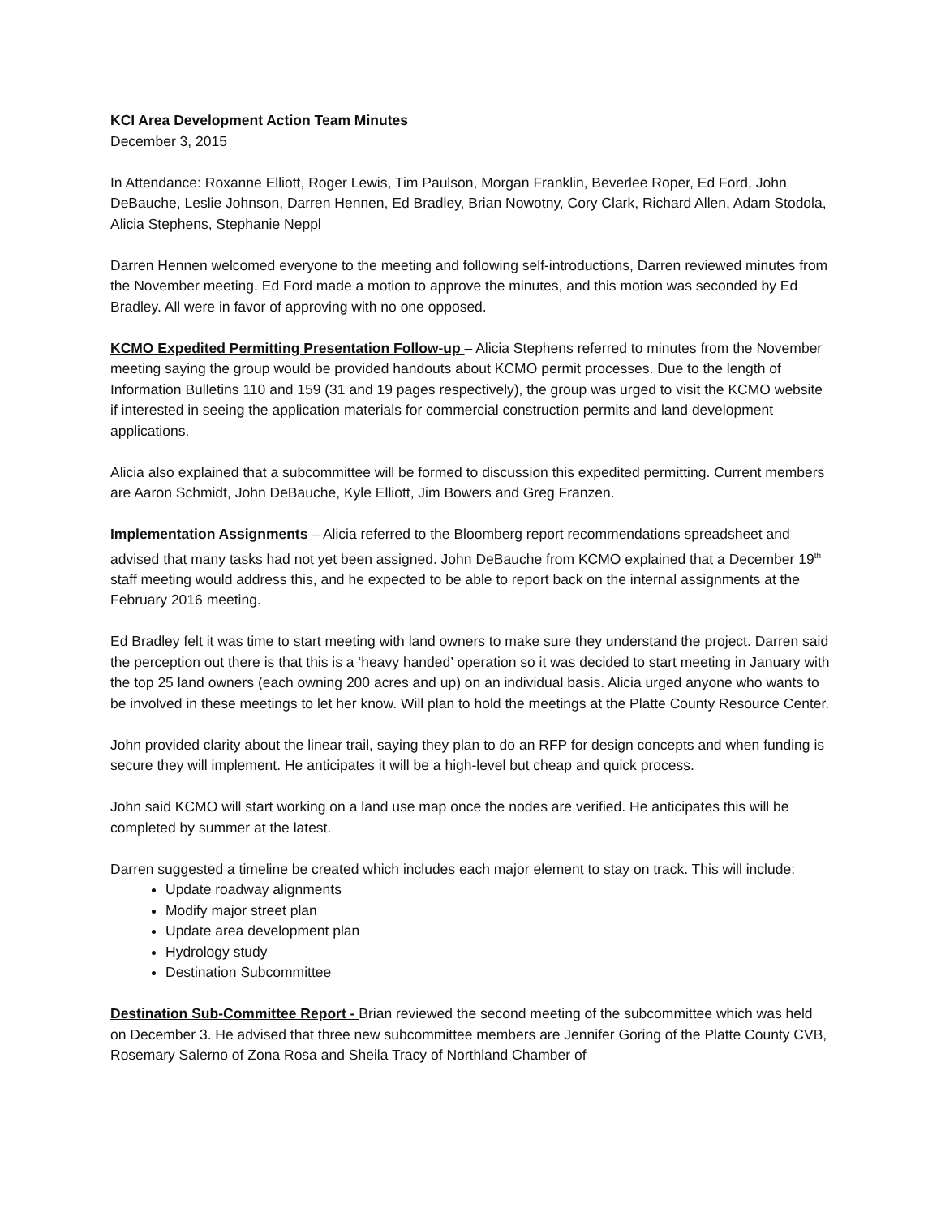KCI Area Development Action Team Minutes
December 3, 2015
In Attendance: Roxanne Elliott, Roger Lewis, Tim Paulson, Morgan Franklin, Beverlee Roper, Ed Ford, John DeBauche, Leslie Johnson, Darren Hennen, Ed Bradley, Brian Nowotny, Cory Clark, Richard Allen, Adam Stodola, Alicia Stephens, Stephanie Neppl
Darren Hennen welcomed everyone to the meeting and following self-introductions, Darren reviewed minutes from the November meeting. Ed Ford made a motion to approve the minutes, and this motion was seconded by Ed Bradley. All were in favor of approving with no one opposed.
KCMO Expedited Permitting Presentation Follow-up – Alicia Stephens referred to minutes from the November meeting saying the group would be provided handouts about KCMO permit processes. Due to the length of Information Bulletins 110 and 159 (31 and 19 pages respectively), the group was urged to visit the KCMO website if interested in seeing the application materials for commercial construction permits and land development applications.
Alicia also explained that a subcommittee will be formed to discussion this expedited permitting. Current members are Aaron Schmidt, John DeBauche, Kyle Elliott, Jim Bowers and Greg Franzen.
Implementation Assignments – Alicia referred to the Bloomberg report recommendations spreadsheet and advised that many tasks had not yet been assigned. John DeBauche from KCMO explained that a December 19<sup>th</sup> staff meeting would address this, and he expected to be able to report back on the internal assignments at the February 2016 meeting.
Ed Bradley felt it was time to start meeting with land owners to make sure they understand the project. Darren said the perception out there is that this is a ‘heavy handed’ operation so it was decided to start meeting in January with the top 25 land owners (each owning 200 acres and up) on an individual basis. Alicia urged anyone who wants to be involved in these meetings to let her know. Will plan to hold the meetings at the Platte County Resource Center.
John provided clarity about the linear trail, saying they plan to do an RFP for design concepts and when funding is secure they will implement. He anticipates it will be a high-level but cheap and quick process.
John said KCMO will start working on a land use map once the nodes are verified. He anticipates this will be completed by summer at the latest.
Darren suggested a timeline be created which includes each major element to stay on track. This will include:
Update roadway alignments
Modify major street plan
Update area development plan
Hydrology study
Destination Subcommittee
Destination Sub-Committee Report - Brian reviewed the second meeting of the subcommittee which was held on December 3. He advised that three new subcommittee members are Jennifer Goring of the Platte County CVB, Rosemary Salerno of Zona Rosa and Sheila Tracy of Northland Chamber of